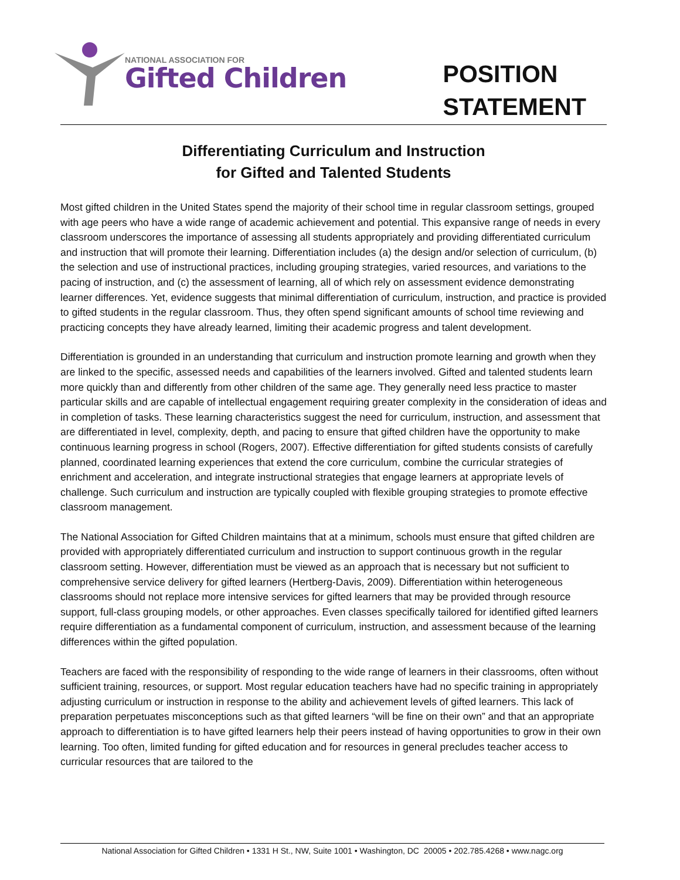NATIONAL ASSOCIATION FOR
Gifted Children
POSITION
STATEMENT
Differentiating Curriculum and Instruction
for Gifted and Talented Students
Most gifted children in the United States spend the majority of their school time in regular classroom settings, grouped with age peers who have a wide range of academic achievement and potential. This expansive range of needs in every classroom underscores the importance of assessing all students appropriately and providing differentiated curriculum and instruction that will promote their learning. Differentiation includes (a) the design and/or selection of curriculum, (b) the selection and use of instructional practices, including grouping strategies, varied resources, and variations to the pacing of instruction, and (c) the assessment of learning, all of which rely on assessment evidence demonstrating learner differences. Yet, evidence suggests that minimal differentiation of curriculum, instruction, and practice is provided to gifted students in the regular classroom. Thus, they often spend significant amounts of school time reviewing and practicing concepts they have already learned, limiting their academic progress and talent development.
Differentiation is grounded in an understanding that curriculum and instruction promote learning and growth when they are linked to the specific, assessed needs and capabilities of the learners involved. Gifted and talented students learn more quickly than and differently from other children of the same age. They generally need less practice to master particular skills and are capable of intellectual engagement requiring greater complexity in the consideration of ideas and in completion of tasks. These learning characteristics suggest the need for curriculum, instruction, and assessment that are differentiated in level, complexity, depth, and pacing to ensure that gifted children have the opportunity to make continuous learning progress in school (Rogers, 2007). Effective differentiation for gifted students consists of carefully planned, coordinated learning experiences that extend the core curriculum, combine the curricular strategies of enrichment and acceleration, and integrate instructional strategies that engage learners at appropriate levels of challenge. Such curriculum and instruction are typically coupled with flexible grouping strategies to promote effective classroom management.
The National Association for Gifted Children maintains that at a minimum, schools must ensure that gifted children are provided with appropriately differentiated curriculum and instruction to support continuous growth in the regular classroom setting. However, differentiation must be viewed as an approach that is necessary but not sufficient to comprehensive service delivery for gifted learners (Hertberg-Davis, 2009). Differentiation within heterogeneous classrooms should not replace more intensive services for gifted learners that may be provided through resource support, full-class grouping models, or other approaches. Even classes specifically tailored for identified gifted learners require differentiation as a fundamental component of curriculum, instruction, and assessment because of the learning differences within the gifted population.
Teachers are faced with the responsibility of responding to the wide range of learners in their classrooms, often without sufficient training, resources, or support. Most regular education teachers have had no specific training in appropriately adjusting curriculum or instruction in response to the ability and achievement levels of gifted learners. This lack of preparation perpetuates misconceptions such as that gifted learners “will be fine on their own” and that an appropriate approach to differentiation is to have gifted learners help their peers instead of having opportunities to grow in their own learning. Too often, limited funding for gifted education and for resources in general precludes teacher access to curricular resources that are tailored to the
National Association for Gifted Children • 1331 H St., NW, Suite 1001 • Washington, DC 20005 • 202.785.4268 • www.nagc.org